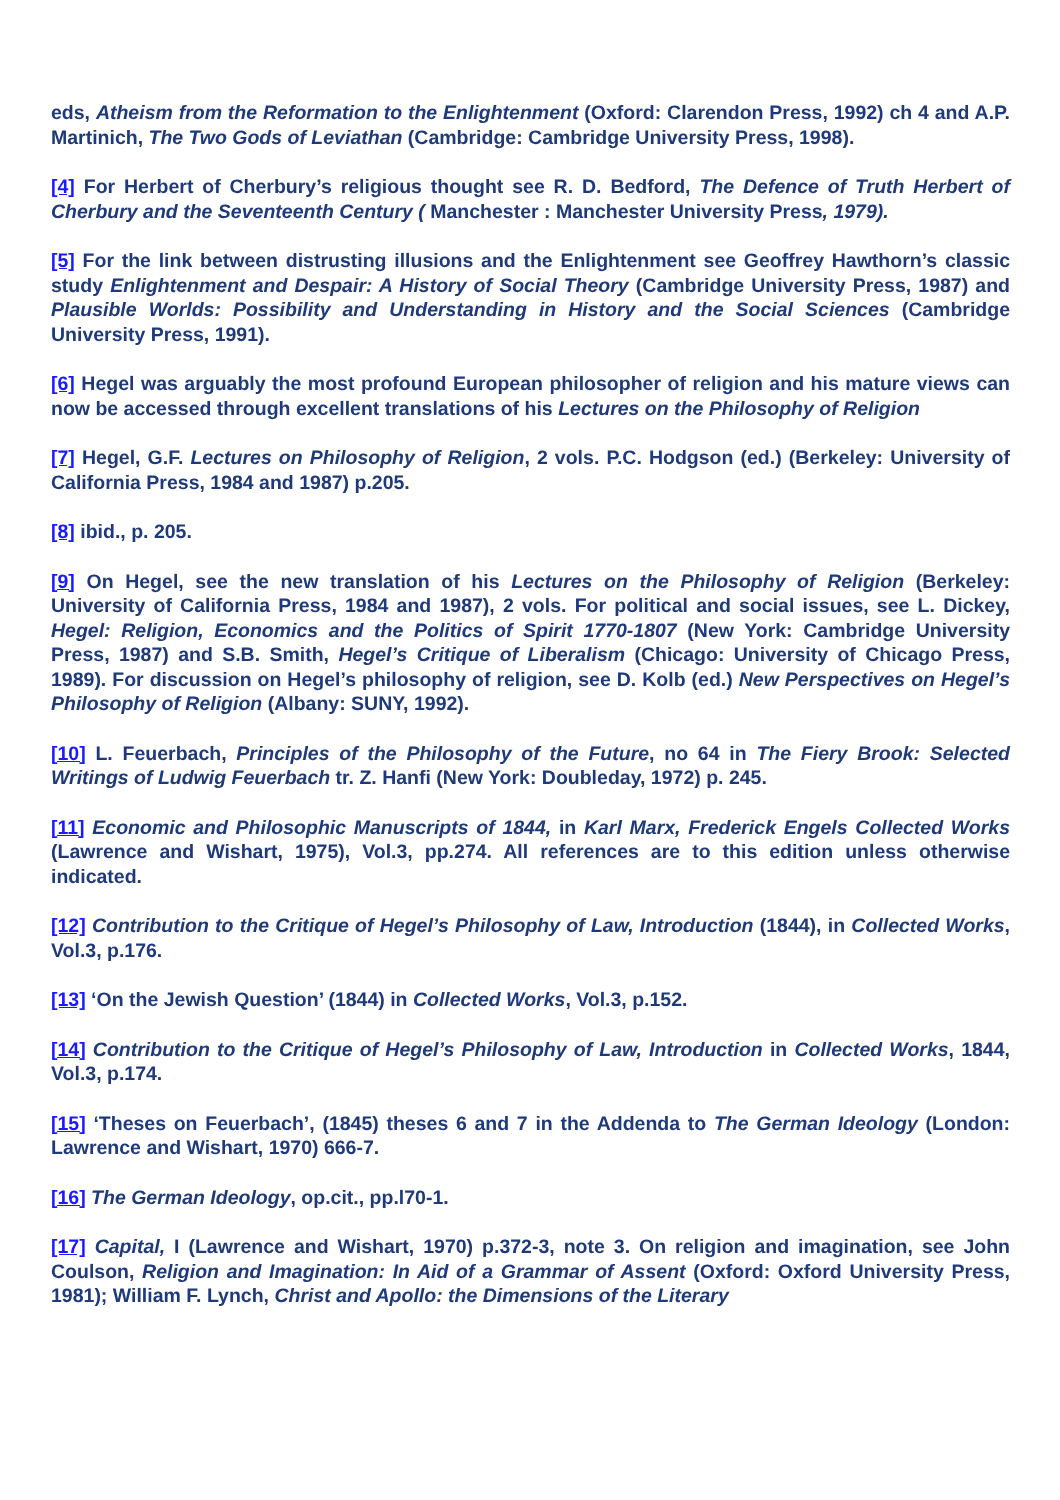eds, Atheism from the Reformation to the Enlightenment (Oxford: Clarendon Press, 1992) ch 4 and A.P. Martinich, The Two Gods of Leviathan (Cambridge: Cambridge University Press, 1998).
[4] For Herbert of Cherbury’s religious thought see R. D. Bedford, The Defence of Truth Herbert of Cherbury and the Seventeenth Century ( Manchester : Manchester University Press, 1979).
[5] For the link between distrusting illusions and the Enlightenment see Geoffrey Hawthorn’s classic study Enlightenment and Despair: A History of Social Theory (Cambridge University Press, 1987) and Plausible Worlds: Possibility and Understanding in History and the Social Sciences (Cambridge University Press, 1991).
[6] Hegel was arguably the most profound European philosopher of religion and his mature views can now be accessed through excellent translations of his Lectures on the Philosophy of Religion
[7] Hegel, G.F. Lectures on Philosophy of Religion, 2 vols. P.C. Hodgson (ed.) (Berkeley: University of California Press, 1984 and 1987) p.205.
[8] ibid., p. 205.
[9] On Hegel, see the new translation of his Lectures on the Philosophy of Religion (Berkeley: University of California Press, 1984 and 1987), 2 vols. For political and social issues, see L. Dickey, Hegel: Religion, Economics and the Politics of Spirit 1770-1807 (New York: Cambridge University Press, 1987) and S.B. Smith, Hegel’s Critique of Liberalism (Chicago: University of Chicago Press, 1989). For discussion on Hegel’s philosophy of religion, see D. Kolb (ed.) New Perspectives on Hegel’s Philosophy of Religion (Albany: SUNY, 1992).
[10] L. Feuerbach, Principles of the Philosophy of the Future, no 64 in The Fiery Brook: Selected Writings of Ludwig Feuerbach tr. Z. Hanfi (New York: Doubleday, 1972) p. 245.
[11] Economic and Philosophic Manuscripts of 1844, in Karl Marx, Frederick Engels Collected Works (Lawrence and Wishart, 1975), Vol.3, pp.274. All references are to this edition unless otherwise indicated.
[12] Contribution to the Critique of Hegel’s Philosophy of Law, Introduction (1844), in Collected Works, Vol.3, p.176.
[13] ‘On the Jewish Question’ (1844) in Collected Works, Vol.3, p.152.
[14] Contribution to the Critique of Hegel’s Philosophy of Law, Introduction in Collected Works, 1844, Vol.3, p.174.
[15] ‘Theses on Feuerbach’, (1845) theses 6 and 7 in the Addenda to The German Ideology (London: Lawrence and Wishart, 1970) 666-7.
[16] The German Ideology, op.cit., pp.l70-1.
[17] Capital, I (Lawrence and Wishart, 1970) p.372-3, note 3. On religion and imagination, see John Coulson, Religion and Imagination: In Aid of a Grammar of Assent (Oxford: Oxford University Press, 1981); William F. Lynch, Christ and Apollo: the Dimensions of the Literary